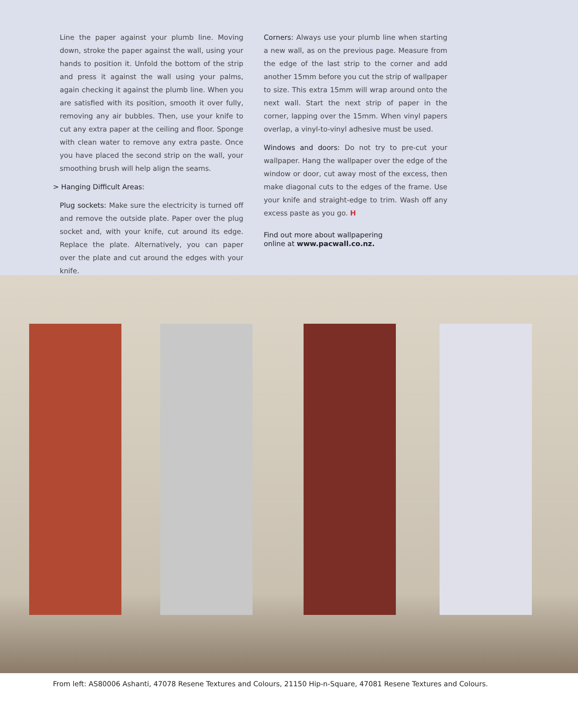Line the paper against your plumb line. Moving down, stroke the paper against the wall, using your hands to position it. Unfold the bottom of the strip and press it against the wall using your palms, again checking it against the plumb line. When you are satisfied with its position, smooth it over fully, removing any air bubbles. Then, use your knife to cut any extra paper at the ceiling and floor. Sponge with clean water to remove any extra paste. Once you have placed the second strip on the wall, your smoothing brush will help align the seams.
> Hanging Difficult Areas:
Plug sockets: Make sure the electricity is turned off and remove the outside plate. Paper over the plug socket and, with your knife, cut around its edge. Replace the plate. Alternatively, you can paper over the plate and cut around the edges with your knife.
Corners: Always use your plumb line when starting a new wall, as on the previous page. Measure from the edge of the last strip to the corner and add another 15mm before you cut the strip of wallpaper to size. This extra 15mm will wrap around onto the next wall. Start the next strip of paper in the corner, lapping over the 15mm. When vinyl papers overlap, a vinyl-to-vinyl adhesive must be used.
Windows and doors: Do not try to pre-cut your wallpaper. Hang the wallpaper over the edge of the window or door, cut away most of the excess, then make diagonal cuts to the edges of the frame. Use your knife and straight-edge to trim. Wash off any excess paste as you go. H
Find out more about wallpapering
online at www.pacwall.co.nz.
From left: AS80006 Ashanti, 47078 Resene Textures and Colours, 21150 Hip-n-Square, 47081 Resene Textures and Colours.